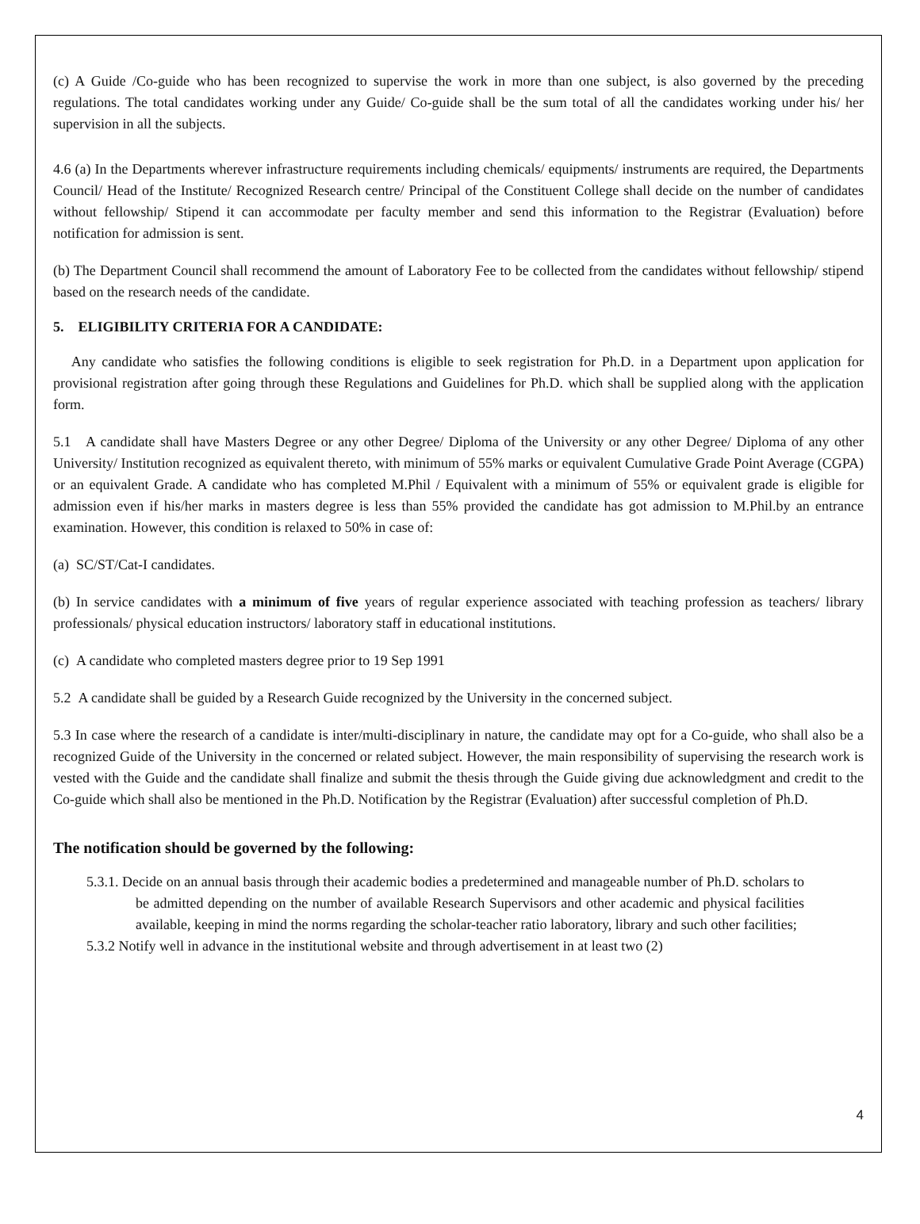(c) A Guide /Co-guide who has been recognized to supervise the work in more than one subject, is also governed by the preceding regulations. The total candidates working under any Guide/ Co-guide shall be the sum total of all the candidates working under his/ her supervision in all the subjects.
4.6 (a) In the Departments wherever infrastructure requirements including chemicals/ equipments/ instruments are required, the Departments Council/ Head of the Institute/ Recognized Research centre/ Principal of the Constituent College shall decide on the number of candidates without fellowship/ Stipend it can accommodate per faculty member and send this information to the Registrar (Evaluation) before notification for admission is sent.
(b) The Department Council shall recommend the amount of Laboratory Fee to be collected from the candidates without fellowship/ stipend based on the research needs of the candidate.
5. ELIGIBILITY CRITERIA FOR A CANDIDATE:
Any candidate who satisfies the following conditions is eligible to seek registration for Ph.D. in a Department upon application for provisional registration after going through these Regulations and Guidelines for Ph.D. which shall be supplied along with the application form.
5.1 A candidate shall have Masters Degree or any other Degree/ Diploma of the University or any other Degree/ Diploma of any other University/ Institution recognized as equivalent thereto, with minimum of 55% marks or equivalent Cumulative Grade Point Average (CGPA) or an equivalent Grade. A candidate who has completed M.Phil / Equivalent with a minimum of 55% or equivalent grade is eligible for admission even if his/her marks in masters degree is less than 55% provided the candidate has got admission to M.Phil.by an entrance examination. However, this condition is relaxed to 50% in case of:
(a) SC/ST/Cat-I candidates.
(b) In service candidates with a minimum of five years of regular experience associated with teaching profession as teachers/ library professionals/ physical education instructors/ laboratory staff in educational institutions.
(c) A candidate who completed masters degree prior to 19 Sep 1991
5.2 A candidate shall be guided by a Research Guide recognized by the University in the concerned subject.
5.3 In case where the research of a candidate is inter/multi-disciplinary in nature, the candidate may opt for a Co-guide, who shall also be a recognized Guide of the University in the concerned or related subject. However, the main responsibility of supervising the research work is vested with the Guide and the candidate shall finalize and submit the thesis through the Guide giving due acknowledgment and credit to the Co-guide which shall also be mentioned in the Ph.D. Notification by the Registrar (Evaluation) after successful completion of Ph.D.
The notification should be governed by the following:
5.3.1. Decide on an annual basis through their academic bodies a predetermined and manageable number of Ph.D. scholars to be admitted depending on the number of available Research Supervisors and other academic and physical facilities available, keeping in mind the norms regarding the scholar-teacher ratio laboratory, library and such other facilities;
5.3.2 Notify well in advance in the institutional website and through advertisement in at least two (2)
4